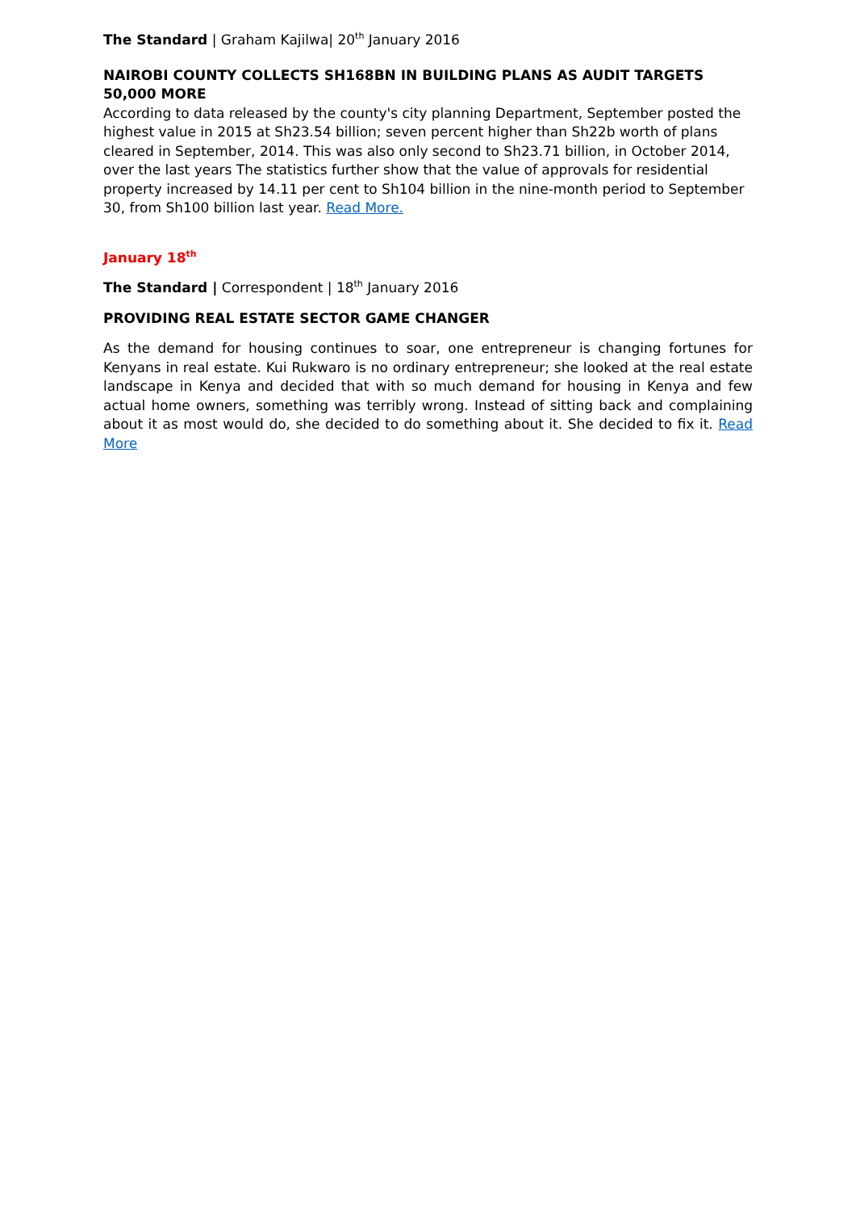The Standard | Graham Kajilwa| 20<sup>th</sup> January 2016
NAIROBI COUNTY COLLECTS SH168BN IN BUILDING PLANS AS AUDIT TARGETS 50,000 MORE
According to data released by the county's city planning Department, September posted the highest value in 2015 at Sh23.54 billion; seven percent higher than Sh22b worth of plans cleared in September, 2014. This was also only second to Sh23.71 billion, in October 2014, over the last years The statistics further show that the value of approvals for residential property increased by 14.11 per cent to Sh104 billion in the nine-month period to September 30, from Sh100 billion last year. Read More.
January 18<sup>th</sup>
The Standard | Correspondent | 18<sup>th</sup> January 2016
PROVIDING REAL ESTATE SECTOR GAME CHANGER
As the demand for housing continues to soar, one entrepreneur is changing fortunes for Kenyans in real estate. Kui Rukwaro is no ordinary entrepreneur; she looked at the real estate landscape in Kenya and decided that with so much demand for housing in Kenya and few actual home owners, something was terribly wrong. Instead of sitting back and complaining about it as most would do, she decided to do something about it. She decided to fix it. Read More